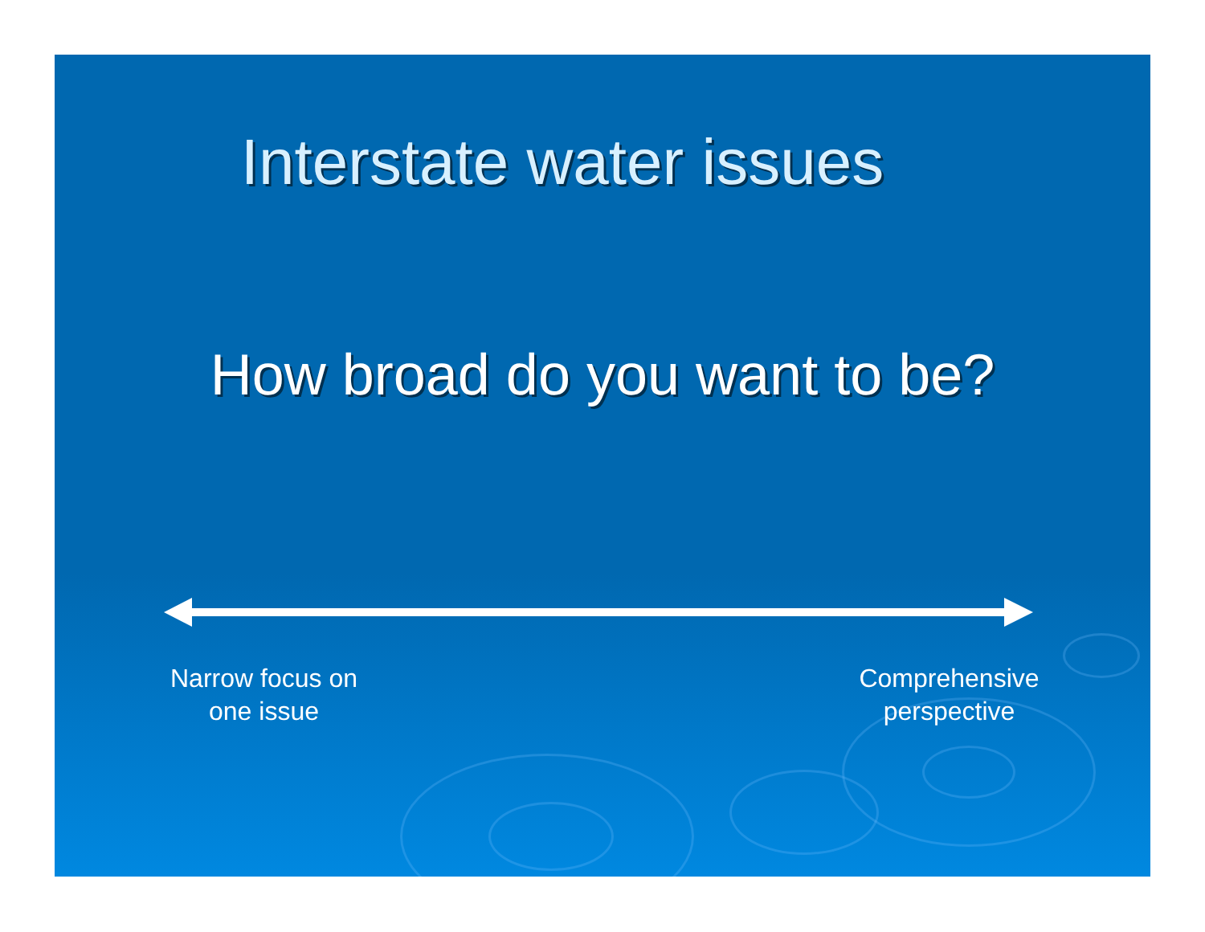Interstate water issues
How broad do you want to be?
Narrow focus on one issue
Comprehensive perspective